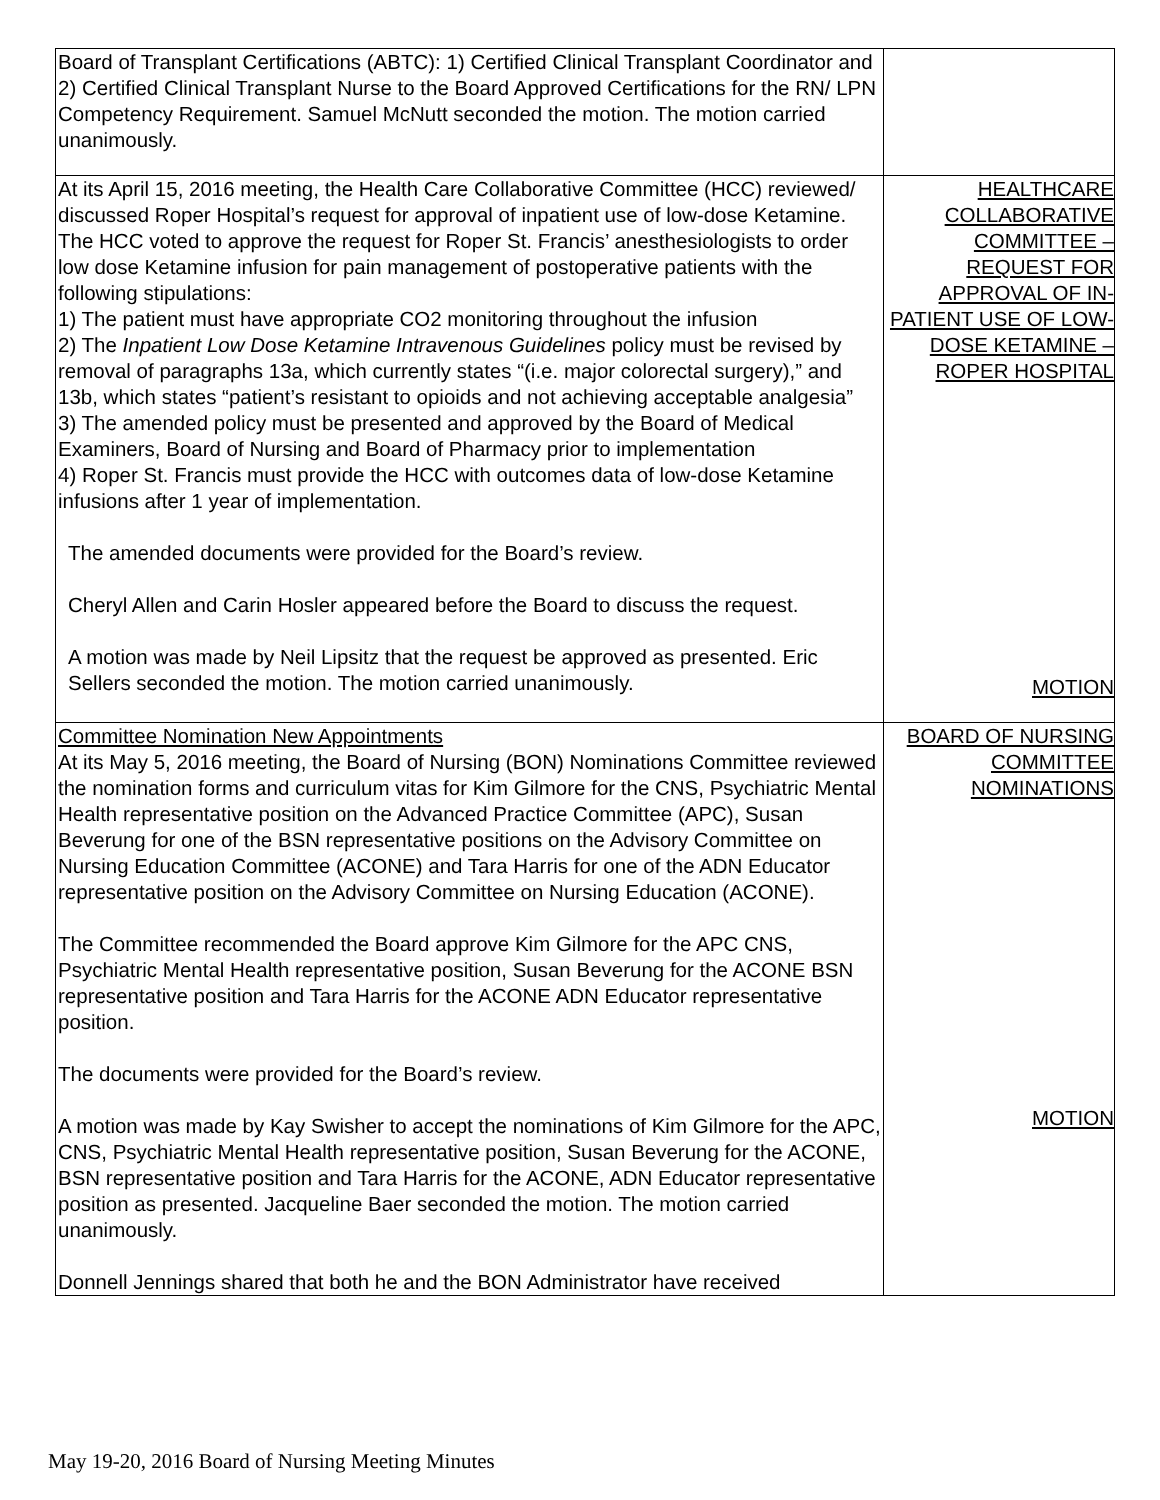| Board of Transplant Certifications (ABTC): 1) Certified Clinical Transplant Coordinator and 2) Certified Clinical Transplant Nurse to the Board Approved Certifications for the RN/ LPN Competency Requirement. Samuel McNutt seconded the motion. The motion carried unanimously. | |
| At its April 15, 2016 meeting, the Health Care Collaborative Committee (HCC) reviewed/ discussed Roper Hospital’s request for approval of inpatient use of low-dose Ketamine. The HCC voted to approve the request for Roper St. Francis’ anesthesiologists to order low dose Ketamine infusion for pain management of postoperative patients with the following stipulations: 1) The patient must have appropriate CO2 monitoring throughout the infusion 2) The Inpatient Low Dose Ketamine Intravenous Guidelines policy must be revised by removal of paragraphs 13a, which currently states “(i.e. major colorectal surgery),” and 13b, which states “patient’s resistant to opioids and not achieving acceptable analgesia” 3) The amended policy must be presented and approved by the Board of Medical Examiners, Board of Nursing and Board of Pharmacy prior to implementation 4) Roper St. Francis must provide the HCC with outcomes data of low-dose Ketamine infusions after 1 year of implementation. The amended documents were provided for the Board’s review. Cheryl Allen and Carin Hosler appeared before the Board to discuss the request. A motion was made by Neil Lipsitz that the request be approved as presented. Eric Sellers seconded the motion. The motion carried unanimously. | HEALTHCARE COLLABORATIVE COMMITTEE – REQUEST FOR APPROVAL OF IN-PATIENT USE OF LOW-DOSE KETAMINE – ROPER HOSPITAL MOTION |
| Committee Nomination New Appointments At its May 5, 2016 meeting, the Board of Nursing (BON) Nominations Committee reviewed the nomination forms and curriculum vitas for Kim Gilmore for the CNS, Psychiatric Mental Health representative position on the Advanced Practice Committee (APC), Susan Beverung for one of the BSN representative positions on the Advisory Committee on Nursing Education Committee (ACONE) and Tara Harris for one of the ADN Educator representative position on the Advisory Committee on Nursing Education (ACONE). The Committee recommended the Board approve Kim Gilmore for the APC CNS, Psychiatric Mental Health representative position, Susan Beverung for the ACONE BSN representative position and Tara Harris for the ACONE ADN Educator representative position. The documents were provided for the Board’s review. A motion was made by Kay Swisher to accept the nominations of Kim Gilmore for the APC, CNS, Psychiatric Mental Health representative position, Susan Beverung for the ACONE, BSN representative position and Tara Harris for the ACONE, ADN Educator representative position as presented. Jacqueline Baer seconded the motion. The motion carried unanimously. Donnell Jennings shared that both he and the BON Administrator have received | BOARD OF NURSING COMMITTEE NOMINATIONS MOTION |
May 19-20, 2016 Board of Nursing Meeting Minutes